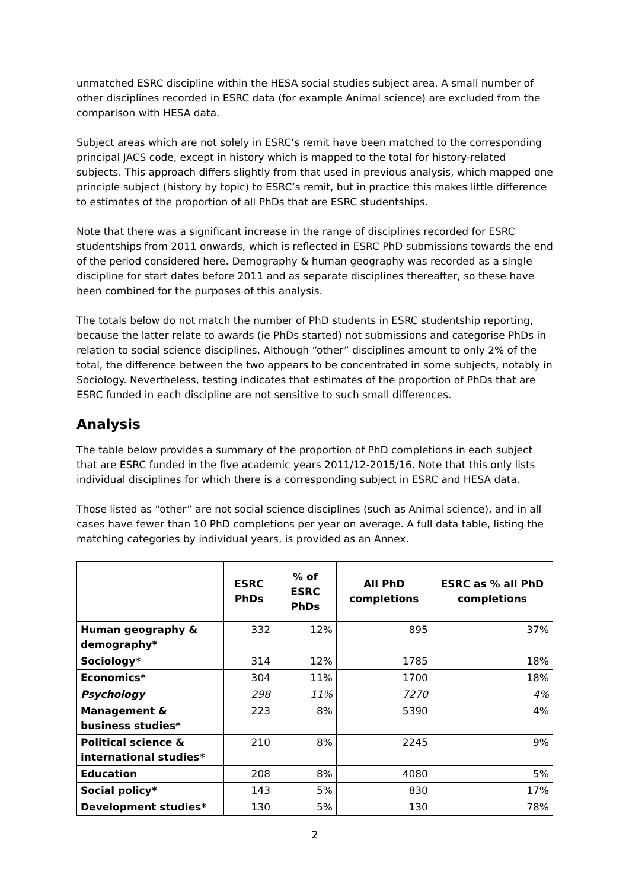unmatched ESRC discipline within the HESA social studies subject area. A small number of other disciplines recorded in ESRC data (for example Animal science) are excluded from the comparison with HESA data.
Subject areas which are not solely in ESRC’s remit have been matched to the corresponding principal JACS code, except in history which is mapped to the total for history-related subjects. This approach differs slightly from that used in previous analysis, which mapped one principle subject (history by topic) to ESRC’s remit, but in practice this makes little difference to estimates of the proportion of all PhDs that are ESRC studentships.
Note that there was a significant increase in the range of disciplines recorded for ESRC studentships from 2011 onwards, which is reflected in ESRC PhD submissions towards the end of the period considered here. Demography & human geography was recorded as a single discipline for start dates before 2011 and as separate disciplines thereafter, so these have been combined for the purposes of this analysis.
The totals below do not match the number of PhD students in ESRC studentship reporting, because the latter relate to awards (ie PhDs started) not submissions and categorise PhDs in relation to social science disciplines. Although “other” disciplines amount to only 2% of the total, the difference between the two appears to be concentrated in some subjects, notably in Sociology. Nevertheless, testing indicates that estimates of the proportion of PhDs that are ESRC funded in each discipline are not sensitive to such small differences.
Analysis
The table below provides a summary of the proportion of PhD completions in each subject that are ESRC funded in the five academic years 2011/12-2015/16. Note that this only lists individual disciplines for which there is a corresponding subject in ESRC and HESA data.
Those listed as “other” are not social science disciplines (such as Animal science), and in all cases have fewer than 10 PhD completions per year on average. A full data table, listing the matching categories by individual years, is provided as an Annex.
| | ESRC PhDs | % of ESRC PhDs | All PhD completions | ESRC as % all PhD completions |
| --- | --- | --- | --- | --- |
| Human geography & demography* | 332 | 12% | 895 | 37% |
| Sociology* | 314 | 12% | 1785 | 18% |
| Economics* | 304 | 11% | 1700 | 18% |
| Psychology | 298 | 11% | 7270 | 4% |
| Management & business studies* | 223 | 8% | 5390 | 4% |
| Political science & international studies* | 210 | 8% | 2245 | 9% |
| Education | 208 | 8% | 4080 | 5% |
| Social policy* | 143 | 5% | 830 | 17% |
| Development studies* | 130 | 5% | 130 | 78% |
2